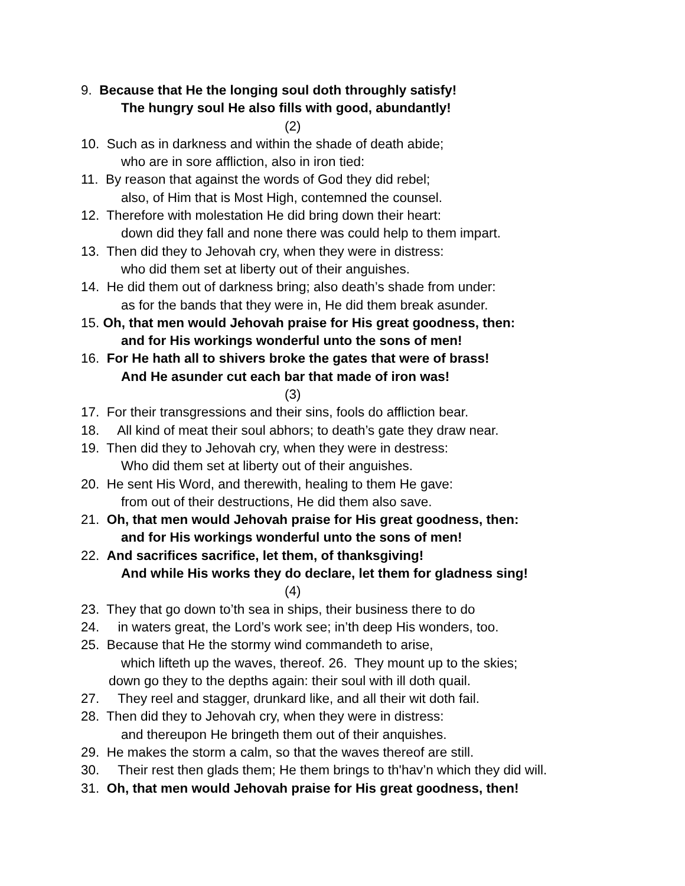9. Because that He the longing soul doth throughly satisfy!
The hungry soul He also fills with good, abundantly!
(2)
10. Such as in darkness and within the shade of death abide;
who are in sore affliction, also in iron tied:
11. By reason that against the words of God they did rebel;
also, of Him that is Most High, contemned the counsel.
12. Therefore with molestation He did bring down their heart:
down did they fall and none there was could help to them impart.
13. Then did they to Jehovah cry, when they were in distress:
who did them set at liberty out of their anguishes.
14. He did them out of darkness bring; also death’s shade from under:
as for the bands that they were in, He did them break asunder.
15. Oh, that men would Jehovah praise for His great goodness, then:
and for His workings wonderful unto the sons of men!
16. For He hath all to shivers broke the gates that were of brass!
And He asunder cut each bar that made of iron was!
(3)
17. For their transgressions and their sins, fools do affliction bear.
18. All kind of meat their soul abhors; to death’s gate they draw near.
19. Then did they to Jehovah cry, when they were in destress:
Who did them set at liberty out of their anguishes.
20. He sent His Word, and therewith, healing to them He gave:
from out of their destructions, He did them also save.
21. Oh, that men would Jehovah praise for His great goodness, then:
and for His workings wonderful unto the sons of men!
22. And sacrifices sacrifice, let them, of thanksgiving!
And while His works they do declare, let them for gladness sing!
(4)
23. They that go down to’th sea in ships, their business there to do
24. in waters great, the Lord’s work see; in’th deep His wonders, too.
25. Because that He the stormy wind commandeth to arise,
which lifteth up the waves, thereof. 26. They mount up to the skies;
down go they to the depths again: their soul with ill doth quail.
27. They reel and stagger, drunkard like, and all their wit doth fail.
28. Then did they to Jehovah cry, when they were in distress:
and thereupon He bringeth them out of their anquishes.
29. He makes the storm a calm, so that the waves thereof are still.
30. Their rest then glads them; He them brings to th'hav’n which they did will.
31. Oh, that men would Jehovah praise for His great goodness, then!